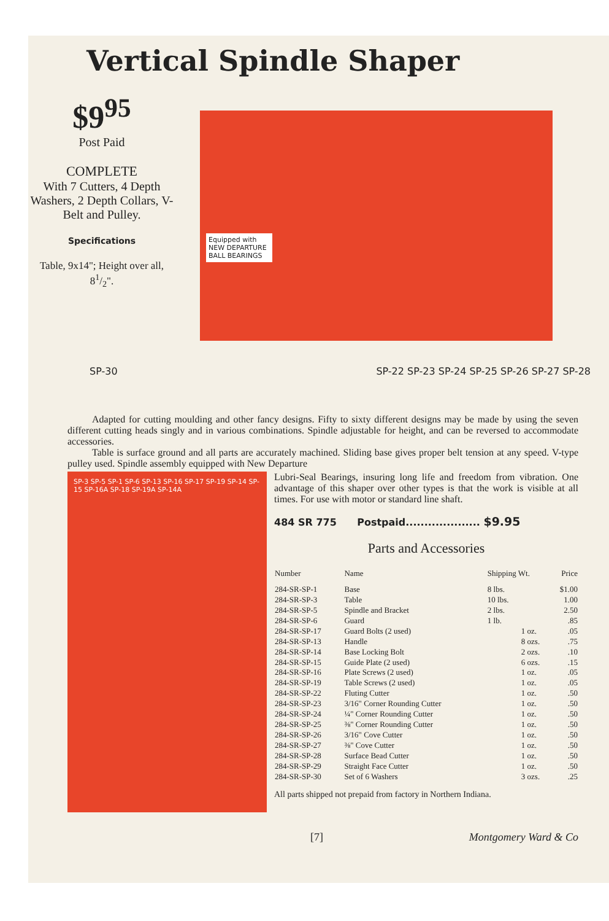Vertical Spindle Shaper
$9<sup>95</sup>
Post Paid
COMPLETE
With 7 Cutters, 4 Depth Washers, 2 Depth Collars, V-Belt and Pulley.
Specifications
Table, 9x14"; Height over all, 81/2".
Equipped with NEW DEPARTURE BALL BEARINGS
SP-30 SP-22 SP-23 SP-24 SP-25 SP-26 SP-27 SP-28
Adapted for cutting moulding and other fancy designs. Fifty to sixty different designs may be made by using the seven different cutting heads singly and in various combinations. Spindle adjustable for height, and can be reversed to accommodate accessories.
Table is surface ground and all parts are accurately machined. Sliding base gives proper belt tension at any speed. V-type pulley used. Spindle assembly equipped with New Departure
SP-3 SP-5 SP-1 SP-6 SP-13 SP-16 SP-17 SP-19 SP-14 SP-15 SP-16A SP-18 SP-19A SP-14A
Lubri-Seal Bearings, insuring long life and freedom from vibration. One advantage of this shaper over other types is that the work is visible at all times. For use with motor or standard line shaft.
484 SR 775 Postpaid.................... $9.95
Parts and Accessories
| Number | Name | Shipping Wt. | | Price |
| --- | --- | --- | --- | --- |
| 284-SR-SP-1 | Base | 8 lbs. | | $1.00 |
| 284-SR-SP-3 | Table | 10 lbs. | | 1.00 |
| 284-SR-SP-5 | Spindle and Bracket | 2 lbs. | | 2.50 |
| 284-SR-SP-6 | Guard | 1 lb. | | .85 |
| 284-SR-SP-17 | Guard Bolts (2 used) | | 1 oz. | .05 |
| 284-SR-SP-13 | Handle | | 8 ozs. | .75 |
| 284-SR-SP-14 | Base Locking Bolt | | 2 ozs. | .10 |
| 284-SR-SP-15 | Guide Plate (2 used) | | 6 ozs. | .15 |
| 284-SR-SP-16 | Plate Screws (2 used) | | 1 oz. | .05 |
| 284-SR-SP-19 | Table Screws (2 used) | | 1 oz. | .05 |
| 284-SR-SP-22 | Fluting Cutter | | 1 oz. | .50 |
| 284-SR-SP-23 | 3/16" Corner Rounding Cutter | | 1 oz. | .50 |
| 284-SR-SP-24 | ¼" Corner Rounding Cutter | | 1 oz. | .50 |
| 284-SR-SP-25 | ⅜" Corner Rounding Cutter | | 1 oz. | .50 |
| 284-SR-SP-26 | 3/16" Cove Cutter | | 1 oz. | .50 |
| 284-SR-SP-27 | ⅜" Cove Cutter | | 1 oz. | .50 |
| 284-SR-SP-28 | Surface Bead Cutter | | 1 oz. | .50 |
| 284-SR-SP-29 | Straight Face Cutter | | 1 oz. | .50 |
| 284-SR-SP-30 | Set of 6 Washers | | 3 ozs. | .25 |
All parts shipped not prepaid from factory in Northern Indiana.
[7] Montgomery Ward & Co